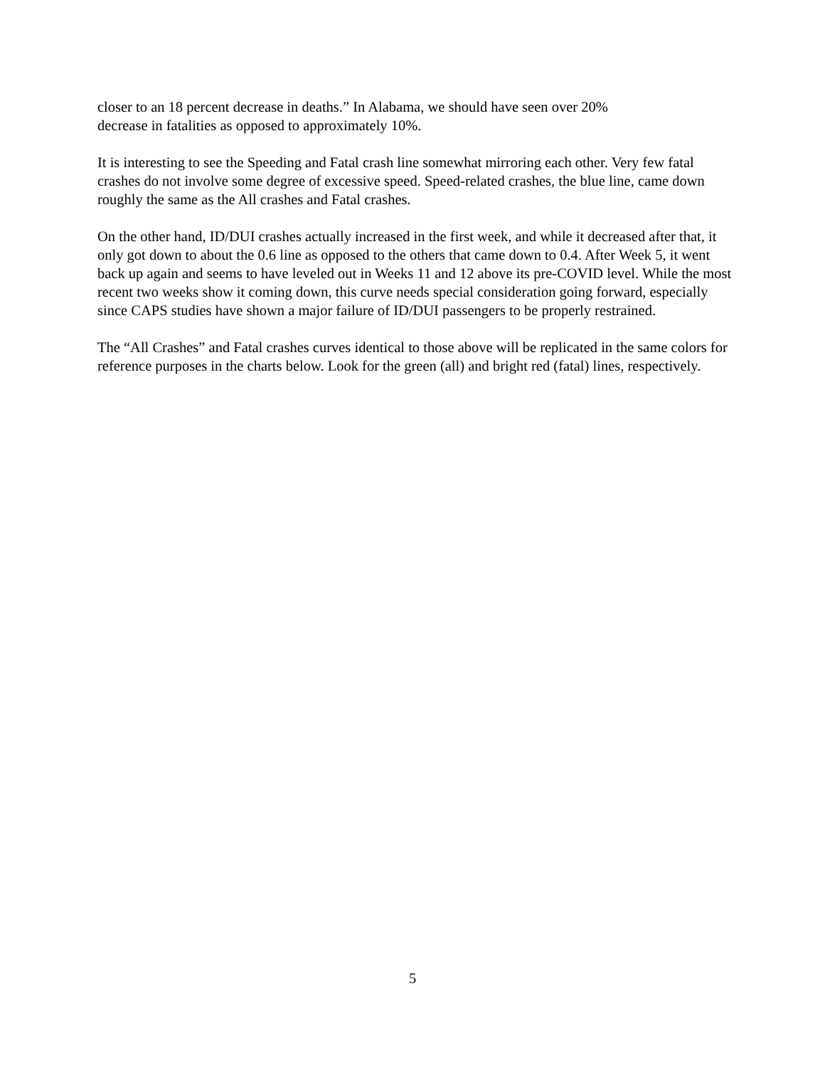closer to an 18 percent decrease in deaths.” In Alabama, we should have seen over 20%
decrease in fatalities as opposed to approximately 10%.
It is interesting to see the Speeding and Fatal crash line somewhat mirroring each other. Very few fatal crashes do not involve some degree of excessive speed. Speed-related crashes, the blue line, came down roughly the same as the All crashes and Fatal crashes.
On the other hand, ID/DUI crashes actually increased in the first week, and while it decreased after that, it only got down to about the 0.6 line as opposed to the others that came down to 0.4. After Week 5, it went back up again and seems to have leveled out in Weeks 11 and 12 above its pre-COVID level. While the most recent two weeks show it coming down, this curve needs special consideration going forward, especially since CAPS studies have shown a major failure of ID/DUI passengers to be properly restrained.
The “All Crashes” and Fatal crashes curves identical to those above will be replicated in the same colors for reference purposes in the charts below. Look for the green (all) and bright red (fatal) lines, respectively.
5